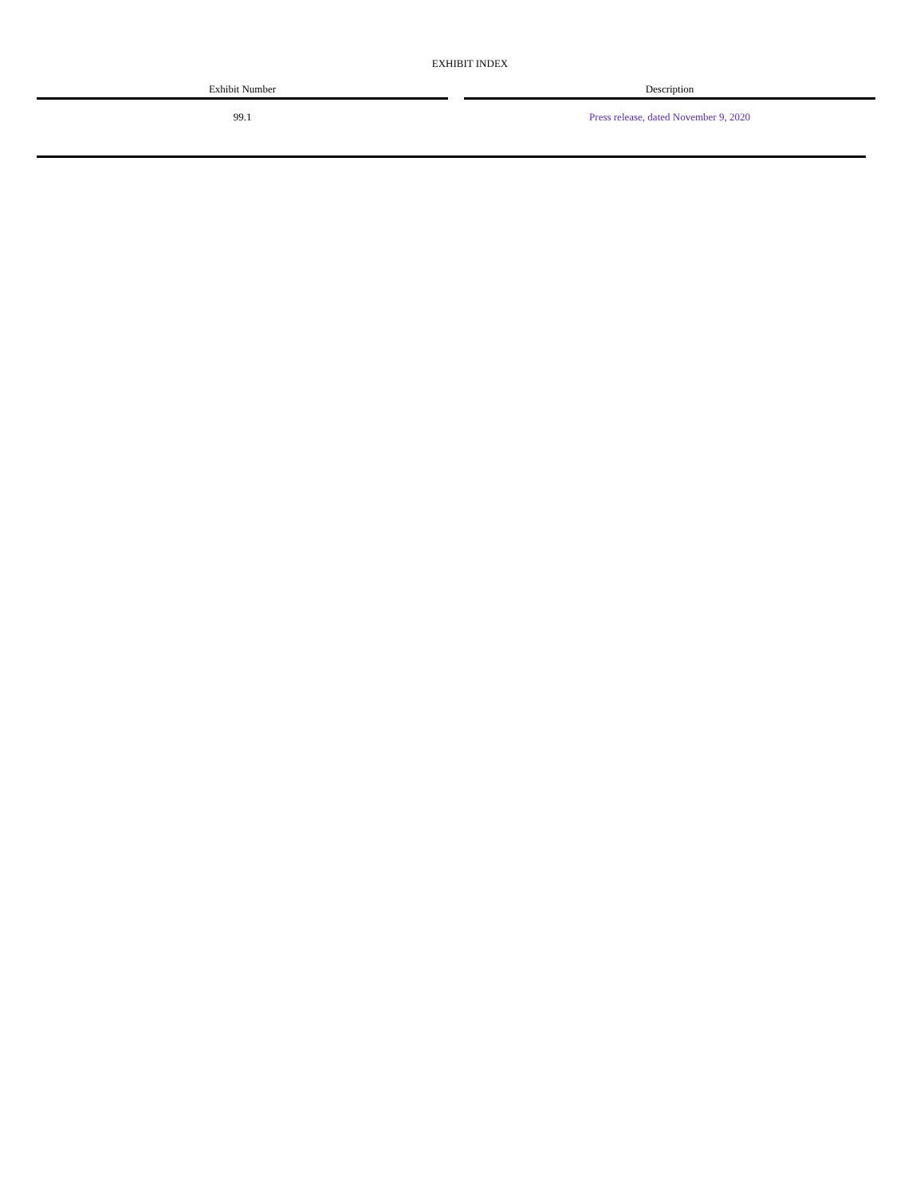EXHIBIT INDEX
| Exhibit Number | | Description |
| --- | --- | --- |
| 99.1 | | Press release, dated November 9, 2020 |